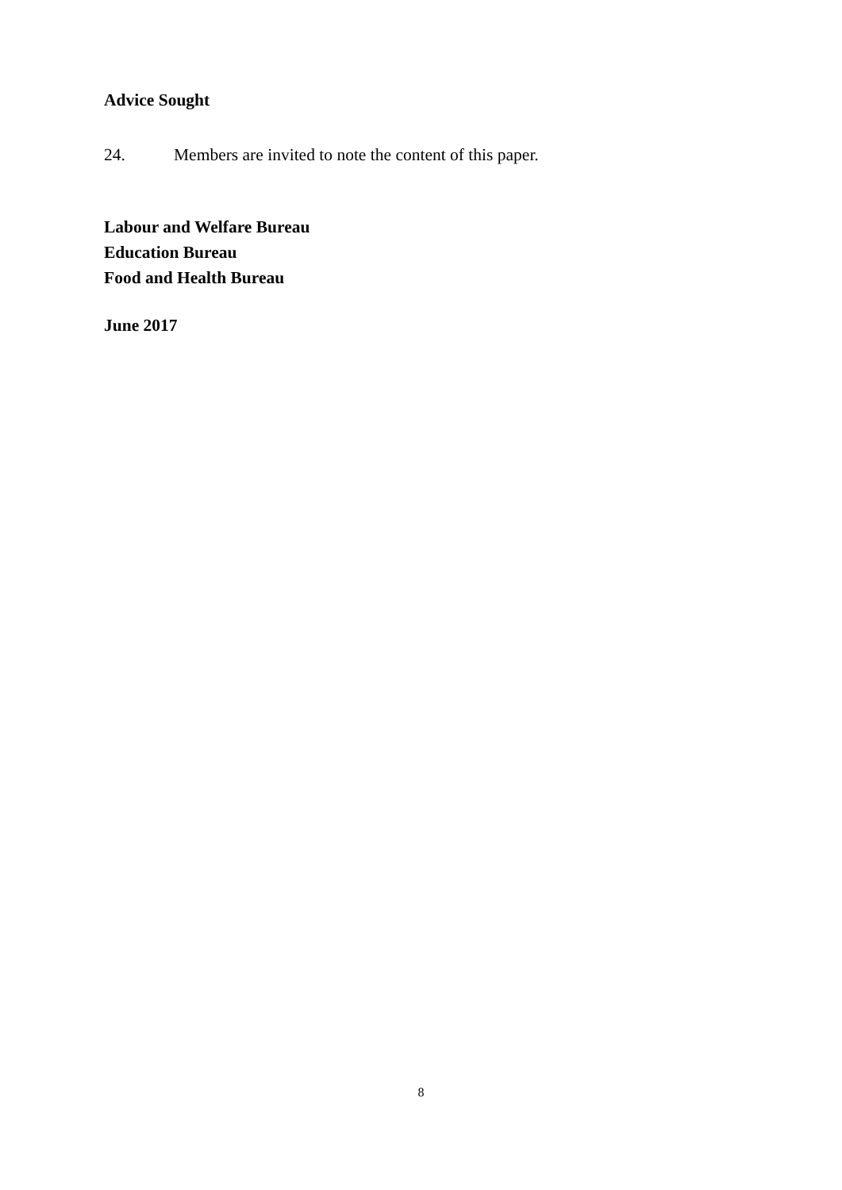Advice Sought
24. Members are invited to note the content of this paper.
Labour and Welfare Bureau
Education Bureau
Food and Health Bureau
June 2017
8